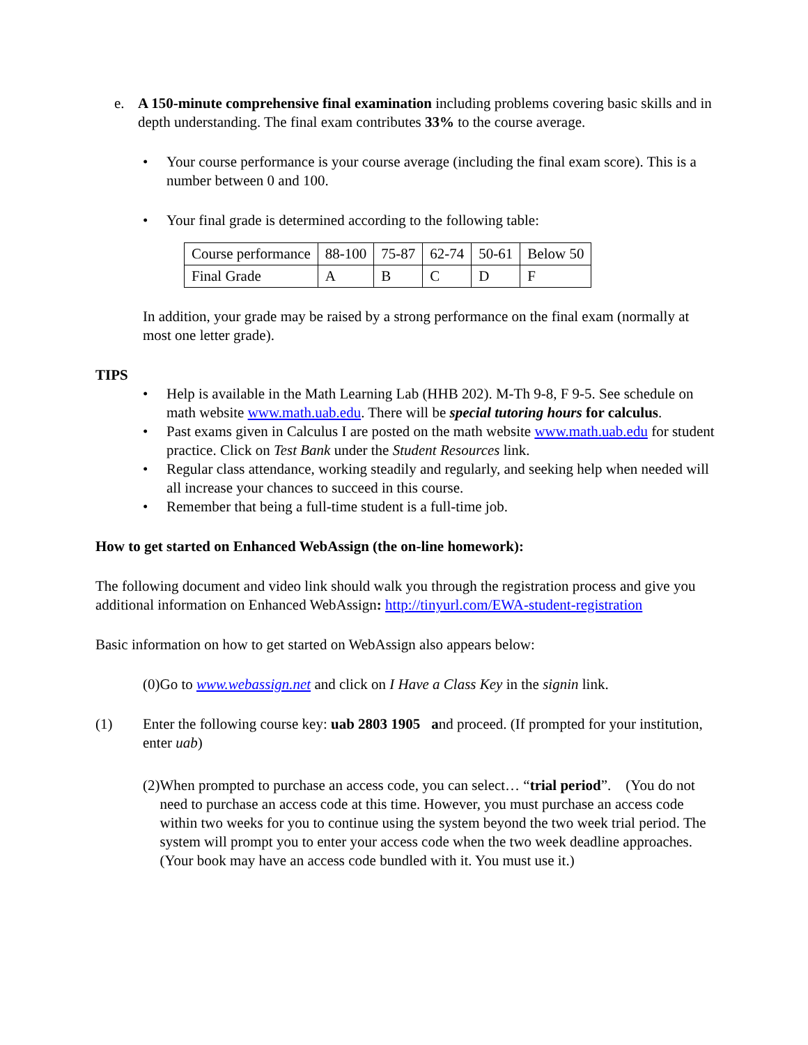e. A 150-minute comprehensive final examination including problems covering basic skills and in depth understanding. The final exam contributes 33% to the course average.
• Your course performance is your course average (including the final exam score). This is a number between 0 and 100.
• Your final grade is determined according to the following table:
| Course performance | 88-100 | 75-87 | 62-74 | 50-61 | Below 50 |
| Final Grade | A | B | C | D | F |
In addition, your grade may be raised by a strong performance on the final exam (normally at most one letter grade).
TIPS
• Help is available in the Math Learning Lab (HHB 202). M-Th 9-8, F 9-5. See schedule on math website www.math.uab.edu. There will be special tutoring hours for calculus.
• Past exams given in Calculus I are posted on the math website www.math.uab.edu for student practice. Click on Test Bank under the Student Resources link.
• Regular class attendance, working steadily and regularly, and seeking help when needed will all increase your chances to succeed in this course.
• Remember that being a full-time student is a full-time job.
How to get started on Enhanced WebAssign (the on-line homework):
The following document and video link should walk you through the registration process and give you additional information on Enhanced WebAssign: http://tinyurl.com/EWA-student-registration
Basic information on how to get started on WebAssign also appears below:
(0)Go to www.webassign.net and click on I Have a Class Key in the signin link.
(1) Enter the following course key: uab 2803 1905 and proceed. (If prompted for your institution, enter uab)
(2) When prompted to purchase an access code, you can select… “trial period”. (You do not need to purchase an access code at this time. However, you must purchase an access code within two weeks for you to continue using the system beyond the two week trial period. The system will prompt you to enter your access code when the two week deadline approaches. (Your book may have an access code bundled with it. You must use it.)